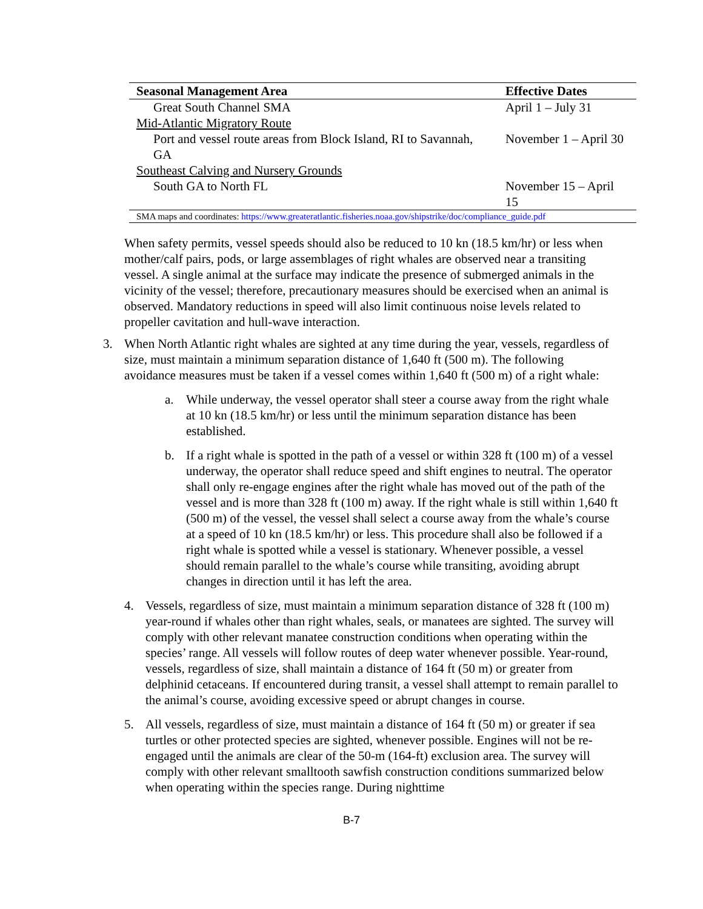| Seasonal Management Area | Effective Dates |
| --- | --- |
| Great South Channel SMA | April 1 – July 31 |
| Mid-Atlantic Migratory Route | |
| Port and vessel route areas from Block Island, RI to Savannah, GA | November 1 – April 30 |
| Southeast Calving and Nursery Grounds | |
| South GA to North FL | November 15 – April 15 |
| SMA maps and coordinates: https://www.greateratlantic.fisheries.noaa.gov/shipstrike/doc/compliance_guide.pdf | |
When safety permits, vessel speeds should also be reduced to 10 kn (18.5 km/hr) or less when mother/calf pairs, pods, or large assemblages of right whales are observed near a transiting vessel. A single animal at the surface may indicate the presence of submerged animals in the vicinity of the vessel; therefore, precautionary measures should be exercised when an animal is observed. Mandatory reductions in speed will also limit continuous noise levels related to propeller cavitation and hull-wave interaction.
3. When North Atlantic right whales are sighted at any time during the year, vessels, regardless of size, must maintain a minimum separation distance of 1,640 ft (500 m). The following avoidance measures must be taken if a vessel comes within 1,640 ft (500 m) of a right whale:
a. While underway, the vessel operator shall steer a course away from the right whale at 10 kn (18.5 km/hr) or less until the minimum separation distance has been established.
b. If a right whale is spotted in the path of a vessel or within 328 ft (100 m) of a vessel underway, the operator shall reduce speed and shift engines to neutral. The operator shall only re-engage engines after the right whale has moved out of the path of the vessel and is more than 328 ft (100 m) away. If the right whale is still within 1,640 ft (500 m) of the vessel, the vessel shall select a course away from the whale’s course at a speed of 10 kn (18.5 km/hr) or less. This procedure shall also be followed if a right whale is spotted while a vessel is stationary. Whenever possible, a vessel should remain parallel to the whale’s course while transiting, avoiding abrupt changes in direction until it has left the area.
4. Vessels, regardless of size, must maintain a minimum separation distance of 328 ft (100 m) year-round if whales other than right whales, seals, or manatees are sighted. The survey will comply with other relevant manatee construction conditions when operating within the species’ range. All vessels will follow routes of deep water whenever possible. Year-round, vessels, regardless of size, shall maintain a distance of 164 ft (50 m) or greater from delphinid cetaceans. If encountered during transit, a vessel shall attempt to remain parallel to the animal’s course, avoiding excessive speed or abrupt changes in course.
5. All vessels, regardless of size, must maintain a distance of 164 ft (50 m) or greater if sea turtles or other protected species are sighted, whenever possible. Engines will not be re-engaged until the animals are clear of the 50-m (164-ft) exclusion area. The survey will comply with other relevant smalltooth sawfish construction conditions summarized below when operating within the species range. During nighttime
B-7